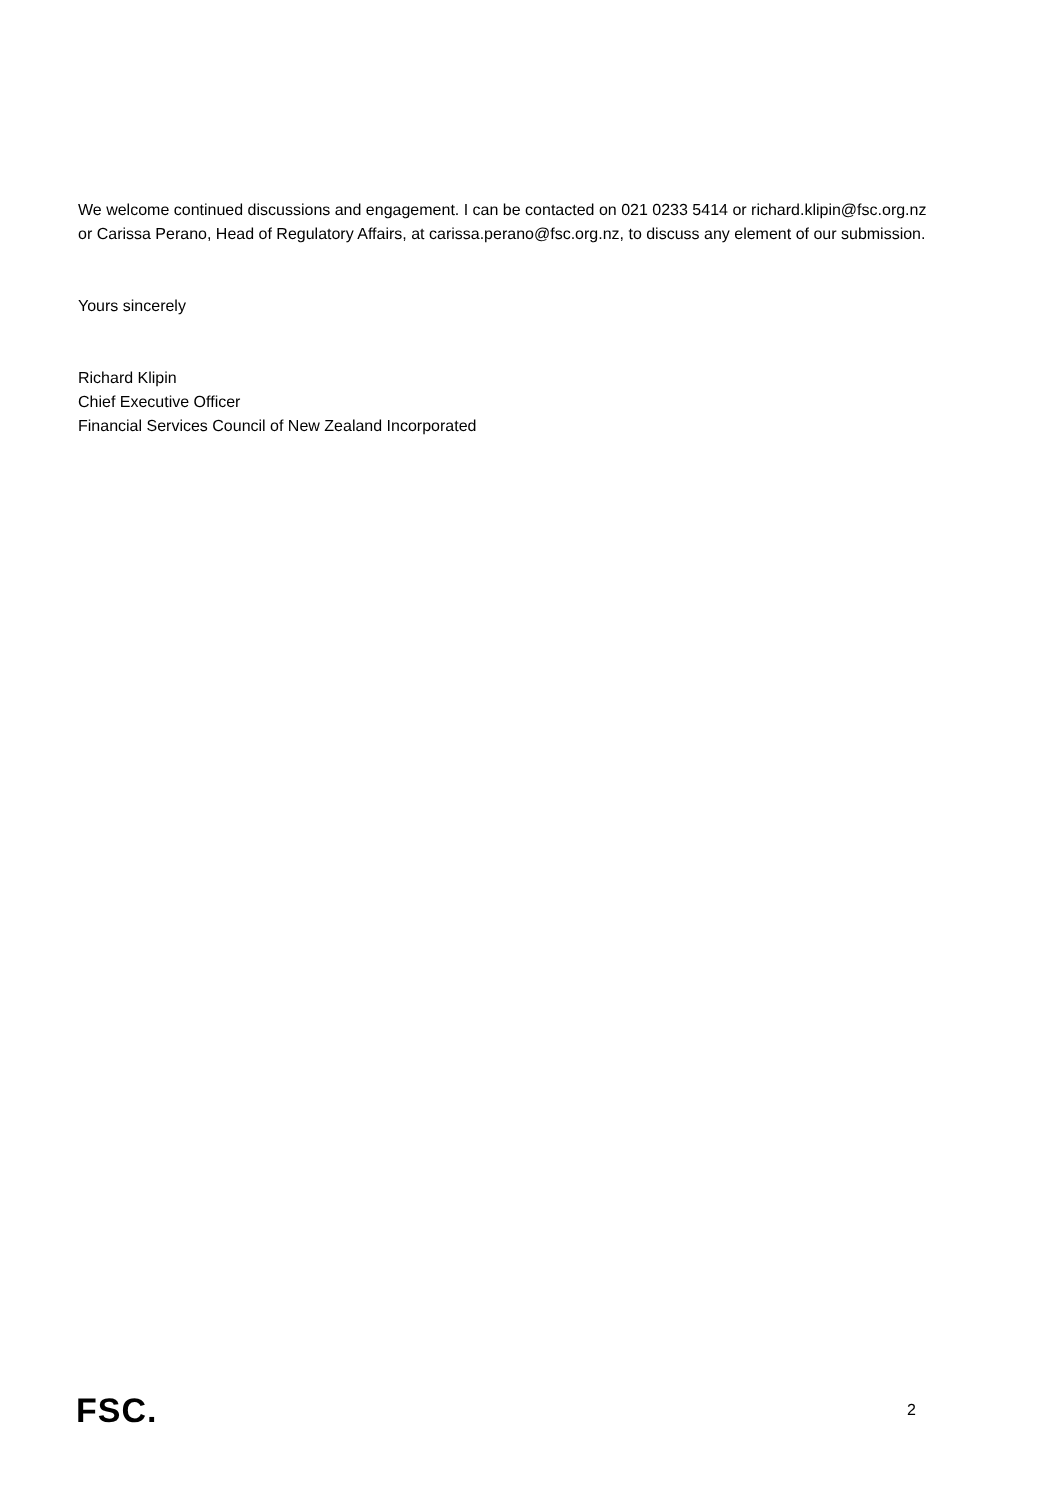We welcome continued discussions and engagement. I can be contacted on 021 0233 5414 or richard.klipin@fsc.org.nz or Carissa Perano, Head of Regulatory Affairs, at carissa.perano@fsc.org.nz, to discuss any element of our submission.
Yours sincerely
Richard Klipin
Chief Executive Officer
Financial Services Council of New Zealand Incorporated
FSC. 2